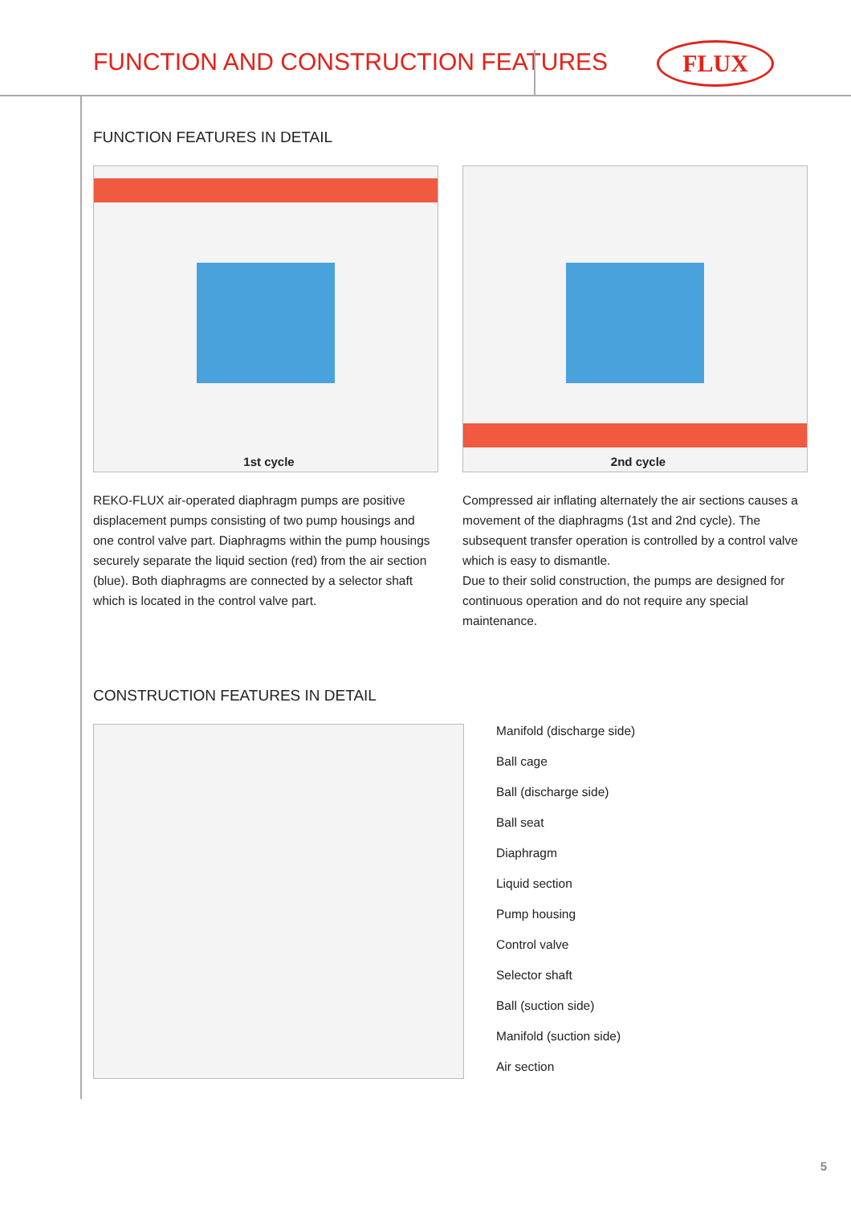FUNCTION AND CONSTRUCTION FEATURES
FLUX
FUNCTION FEATURES IN DETAIL
1st cycle
REKO-FLUX air-operated diaphragm pumps are positive displacement pumps consisting of two pump housings and one control valve part. Diaphragms within the pump housings securely separate the liquid section (red) from the air section (blue). Both diaphragms are connected by a selector shaft which is located in the control valve part.
2nd cycle
Compressed air inflating alternately the air sections causes a movement of the diaphragms (1st and 2nd cycle). The subsequent transfer operation is controlled by a control valve which is easy to dismantle.
Due to their solid construction, the pumps are designed for continuous operation and do not require any special maintenance.
CONSTRUCTION FEATURES IN DETAIL
Manifold (discharge side)
Ball cage
Ball (discharge side)
Ball seat
Diaphragm
Liquid section
Pump housing
Control valve
Selector shaft
Ball (suction side)
Manifold (suction side)
Air section
5